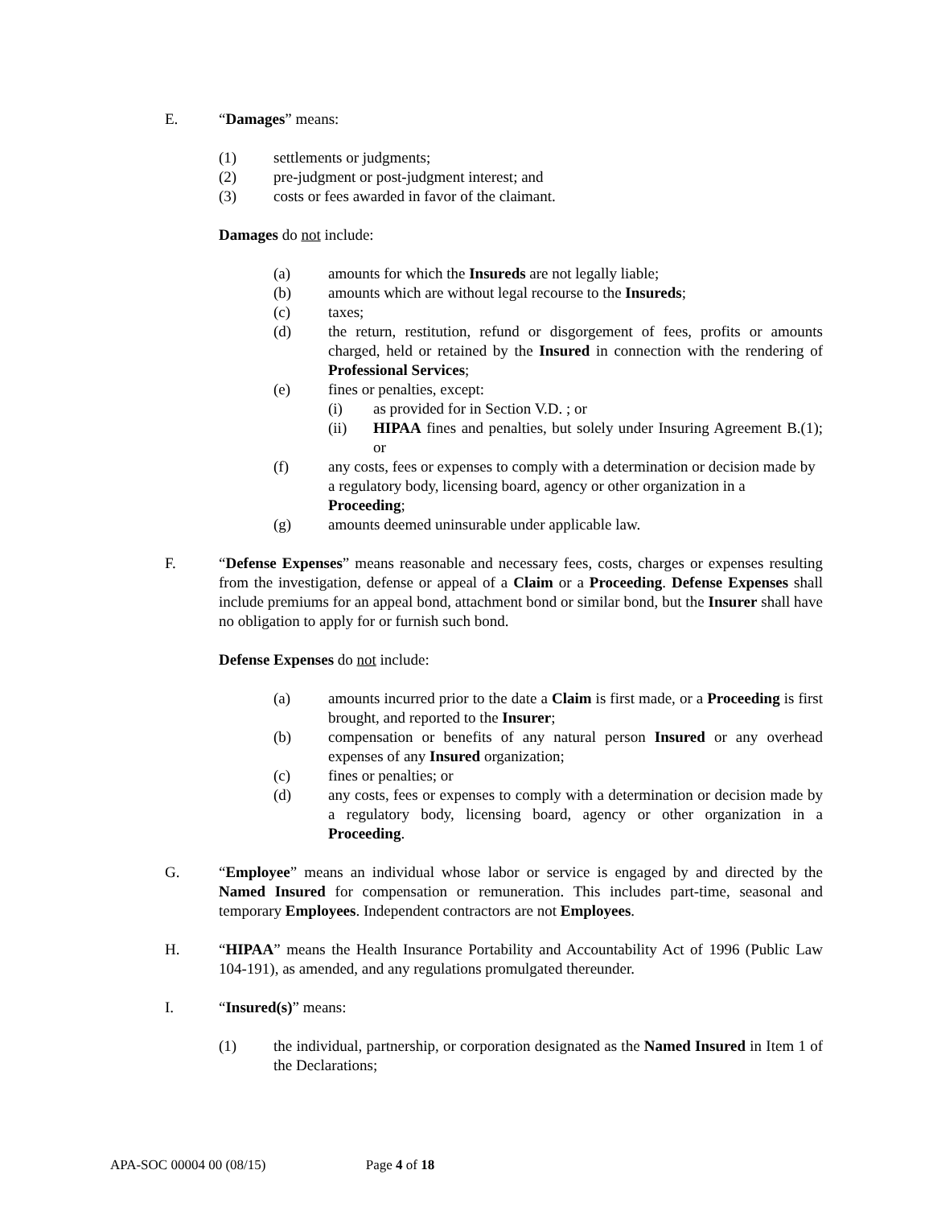E. “Damages” means:
(1) settlements or judgments;
(2) pre-judgment or post-judgment interest; and
(3) costs or fees awarded in favor of the claimant.
Damages do not include:
(a) amounts for which the Insureds are not legally liable;
(b) amounts which are without legal recourse to the Insureds;
(c) taxes;
(d) the return, restitution, refund or disgorgement of fees, profits or amounts charged, held or retained by the Insured in connection with the rendering of Professional Services;
(e) fines or penalties, except:
(i) as provided for in Section V.D. ; or
(ii) HIPAA fines and penalties, but solely under Insuring Agreement B.(1); or
(f) any costs, fees or expenses to comply with a determination or decision made by a regulatory body, licensing board, agency or other organization in a Proceeding;
(g) amounts deemed uninsurable under applicable law.
F. “Defense Expenses” means reasonable and necessary fees, costs, charges or expenses resulting from the investigation, defense or appeal of a Claim or a Proceeding. Defense Expenses shall include premiums for an appeal bond, attachment bond or similar bond, but the Insurer shall have no obligation to apply for or furnish such bond.
Defense Expenses do not include:
(a) amounts incurred prior to the date a Claim is first made, or a Proceeding is first brought, and reported to the Insurer;
(b) compensation or benefits of any natural person Insured or any overhead expenses of any Insured organization;
(c) fines or penalties; or
(d) any costs, fees or expenses to comply with a determination or decision made by a regulatory body, licensing board, agency or other organization in a Proceeding.
G. “Employee” means an individual whose labor or service is engaged by and directed by the Named Insured for compensation or remuneration. This includes part-time, seasonal and temporary Employees. Independent contractors are not Employees.
H. “HIPAA” means the Health Insurance Portability and Accountability Act of 1996 (Public Law 104-191), as amended, and any regulations promulgated thereunder.
I. “Insured(s)” means:
(1) the individual, partnership, or corporation designated as the Named Insured in Item 1 of the Declarations;
APA-SOC 00004 00 (08/15) Page 4 of 18